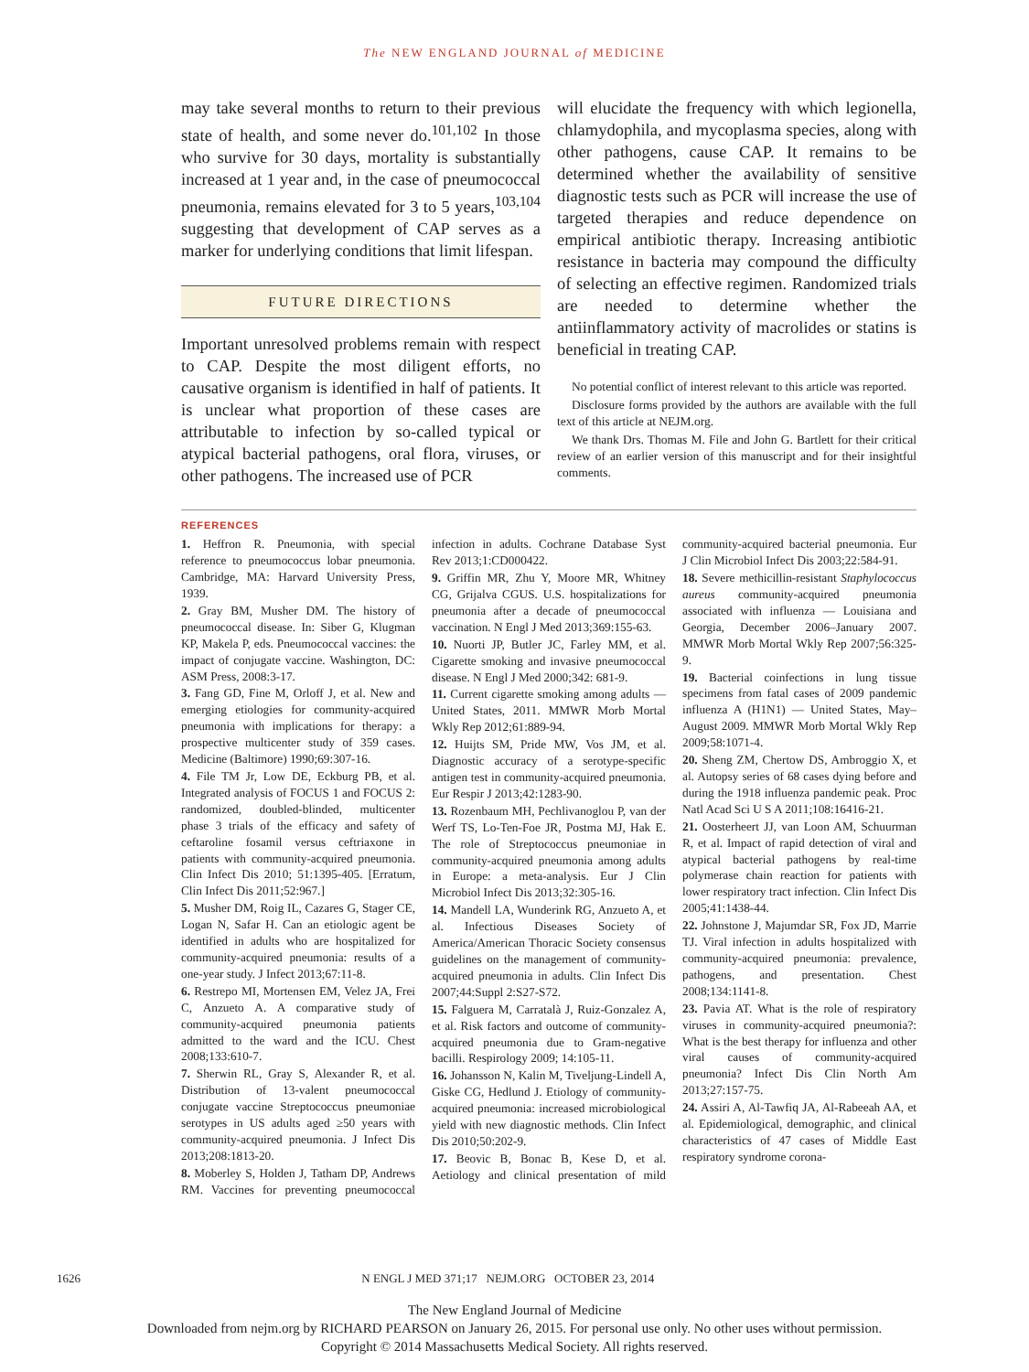The NEW ENGLAND JOURNAL of MEDICINE
may take several months to return to their previous state of health, and some never do.<sup>101,102</sup> In those who survive for 30 days, mortality is substantially increased at 1 year and, in the case of pneumococcal pneumonia, remains elevated for 3 to 5 years,<sup>103,104</sup> suggesting that development of CAP serves as a marker for underlying conditions that limit lifespan.
FUTURE DIRECTIONS
Important unresolved problems remain with respect to CAP. Despite the most diligent efforts, no causative organism is identified in half of patients. It is unclear what proportion of these cases are attributable to infection by so-called typical or atypical bacterial pathogens, oral flora, viruses, or other pathogens. The increased use of PCR
will elucidate the frequency with which legionella, chlamydophila, and mycoplasma species, along with other pathogens, cause CAP. It remains to be determined whether the availability of sensitive diagnostic tests such as PCR will increase the use of targeted therapies and reduce dependence on empirical antibiotic therapy. Increasing antibiotic resistance in bacteria may compound the difficulty of selecting an effective regimen. Randomized trials are needed to determine whether the antiinflammatory activity of macrolides or statins is beneficial in treating CAP.
No potential conflict of interest relevant to this article was reported.
Disclosure forms provided by the authors are available with the full text of this article at NEJM.org.
We thank Drs. Thomas M. File and John G. Bartlett for their critical review of an earlier version of this manuscript and for their insightful comments.
REFERENCES
1. Heffron R. Pneumonia, with special reference to pneumococcus lobar pneumonia. Cambridge, MA: Harvard University Press, 1939.
2. Gray BM, Musher DM. The history of pneumococcal disease. In: Siber G, Klugman KP, Makela P, eds. Pneumococcal vaccines: the impact of conjugate vaccine. Washington, DC: ASM Press, 2008:3-17.
3. Fang GD, Fine M, Orloff J, et al. New and emerging etiologies for community-acquired pneumonia with implications for therapy: a prospective multicenter study of 359 cases. Medicine (Baltimore) 1990;69:307-16.
4. File TM Jr, Low DE, Eckburg PB, et al. Integrated analysis of FOCUS 1 and FOCUS 2: randomized, doubled-blinded, multicenter phase 3 trials of the efficacy and safety of ceftaroline fosamil versus ceftriaxone in patients with community-acquired pneumonia. Clin Infect Dis 2010; 51:1395-405. [Erratum, Clin Infect Dis 2011;52:967.]
5. Musher DM, Roig IL, Cazares G, Stager CE, Logan N, Safar H. Can an etiologic agent be identified in adults who are hospitalized for community-acquired pneumonia: results of a one-year study. J Infect 2013;67:11-8.
6. Restrepo MI, Mortensen EM, Velez JA, Frei C, Anzueto A. A comparative study of community-acquired pneumonia patients admitted to the ward and the ICU. Chest 2008;133:610-7.
7. Sherwin RL, Gray S, Alexander R, et al. Distribution of 13-valent pneumococcal conjugate vaccine Streptococcus pneumoniae serotypes in US adults aged ≥50 years with community-acquired pneumonia. J Infect Dis 2013;208:1813-20.
8. Moberley S, Holden J, Tatham DP, Andrews RM. Vaccines for preventing pneumococcal infection in adults. Cochrane Database Syst Rev 2013;1:CD000422.
9. Griffin MR, Zhu Y, Moore MR, Whitney CG, Grijalva CGUS. U.S. hospitalizations for pneumonia after a decade of pneumococcal vaccination. N Engl J Med 2013;369:155-63.
10. Nuorti JP, Butler JC, Farley MM, et al. Cigarette smoking and invasive pneumococcal disease. N Engl J Med 2000;342: 681-9.
11. Current cigarette smoking among adults — United States, 2011. MMWR Morb Mortal Wkly Rep 2012;61:889-94.
12. Huijts SM, Pride MW, Vos JM, et al. Diagnostic accuracy of a serotype-specific antigen test in community-acquired pneumonia. Eur Respir J 2013;42:1283-90.
13. Rozenbaum MH, Pechlivanoglou P, van der Werf TS, Lo-Ten-Foe JR, Postma MJ, Hak E. The role of Streptococcus pneumoniae in community-acquired pneumonia among adults in Europe: a meta-analysis. Eur J Clin Microbiol Infect Dis 2013;32:305-16.
14. Mandell LA, Wunderink RG, Anzueto A, et al. Infectious Diseases Society of America/American Thoracic Society consensus guidelines on the management of community-acquired pneumonia in adults. Clin Infect Dis 2007;44:Suppl 2:S27-S72.
15. Falguera M, Carratalà J, Ruiz-Gonzalez A, et al. Risk factors and outcome of community-acquired pneumonia due to Gram-negative bacilli. Respirology 2009; 14:105-11.
16. Johansson N, Kalin M, Tiveljung-Lindell A, Giske CG, Hedlund J. Etiology of community-acquired pneumonia: increased microbiological yield with new diagnostic methods. Clin Infect Dis 2010;50:202-9.
17. Beovic B, Bonac B, Kese D, et al. Aetiology and clinical presentation of mild community-acquired bacterial pneumonia. Eur J Clin Microbiol Infect Dis 2003;22:584-91.
18. Severe methicillin-resistant Staphylococcus aureus community-acquired pneumonia associated with influenza — Louisiana and Georgia, December 2006–January 2007. MMWR Morb Mortal Wkly Rep 2007;56:325-9.
19. Bacterial coinfections in lung tissue specimens from fatal cases of 2009 pandemic influenza A (H1N1) — United States, May–August 2009. MMWR Morb Mortal Wkly Rep 2009;58:1071-4.
20. Sheng ZM, Chertow DS, Ambroggio X, et al. Autopsy series of 68 cases dying before and during the 1918 influenza pandemic peak. Proc Natl Acad Sci U S A 2011;108:16416-21.
21. Oosterheert JJ, van Loon AM, Schuurman R, et al. Impact of rapid detection of viral and atypical bacterial pathogens by real-time polymerase chain reaction for patients with lower respiratory tract infection. Clin Infect Dis 2005;41:1438-44.
22. Johnstone J, Majumdar SR, Fox JD, Marrie TJ. Viral infection in adults hospitalized with community-acquired pneumonia: prevalence, pathogens, and presentation. Chest 2008;134:1141-8.
23. Pavia AT. What is the role of respiratory viruses in community-acquired pneumonia?: What is the best therapy for influenza and other viral causes of community-acquired pneumonia? Infect Dis Clin North Am 2013;27:157-75.
24. Assiri A, Al-Tawfiq JA, Al-Rabeeah AA, et al. Epidemiological, demographic, and clinical characteristics of 47 cases of Middle East respiratory syndrome corona-
1626 N ENGL J MED 371;17 NEJM.ORG OCTOBER 23, 2014
The New England Journal of Medicine
Downloaded from nejm.org by RICHARD PEARSON on January 26, 2015. For personal use only. No other uses without permission.
Copyright © 2014 Massachusetts Medical Society. All rights reserved.